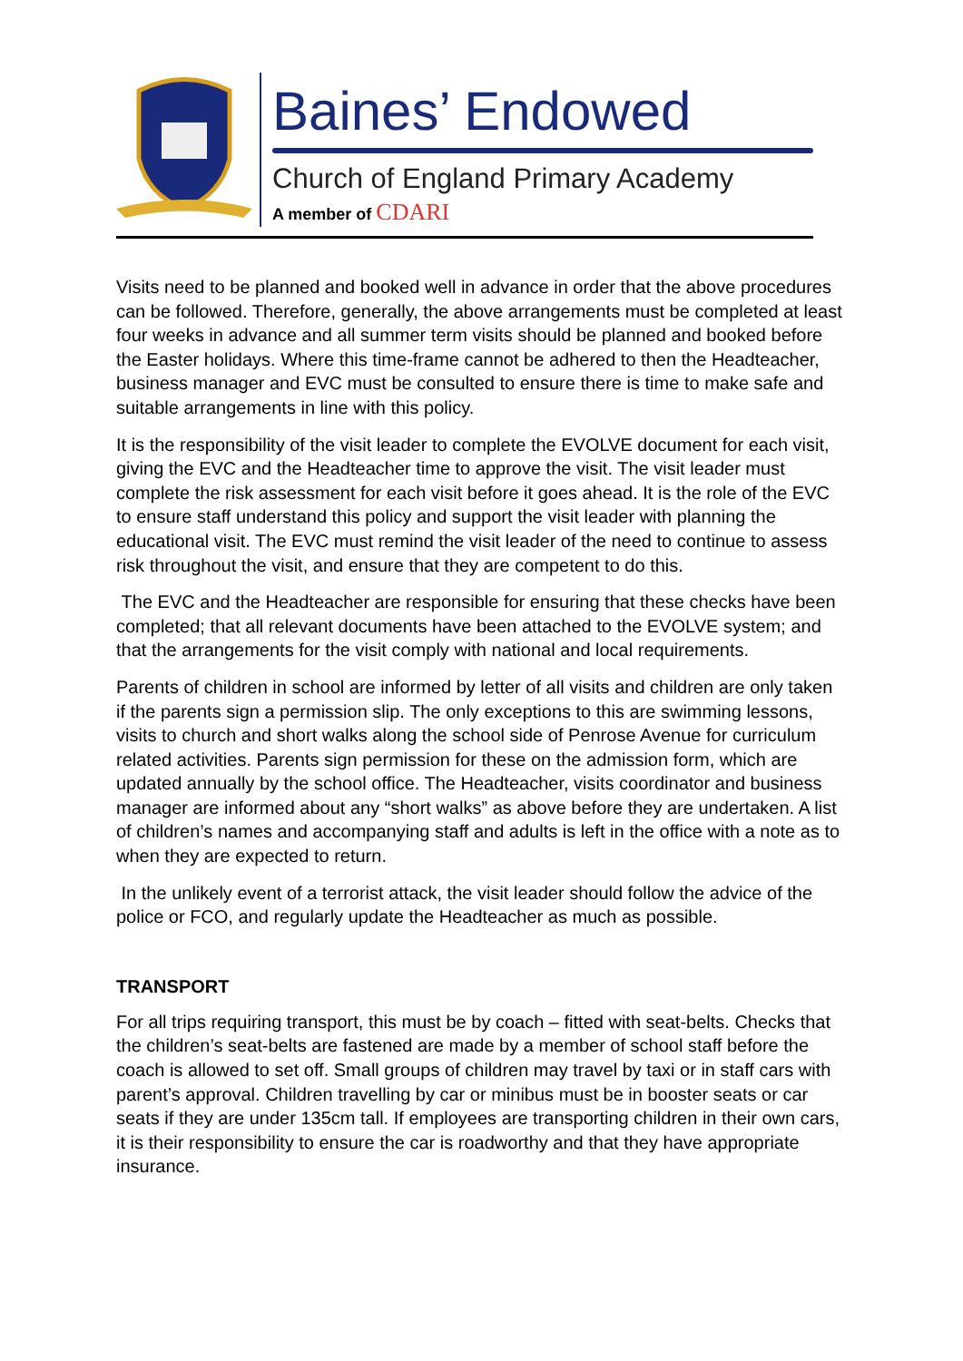Baines’ Endowed
Church of England Primary Academy
A member of CDARI
Visits need to be planned and booked well in advance in order that the above procedures can be followed. Therefore, generally, the above arrangements must be completed at least four weeks in advance and all summer term visits should be planned and booked before the Easter holidays. Where this time-frame cannot be adhered to then the Headteacher, business manager and EVC must be consulted to ensure there is time to make safe and suitable arrangements in line with this policy.
It is the responsibility of the visit leader to complete the EVOLVE document for each visit, giving the EVC and the Headteacher time to approve the visit. The visit leader must complete the risk assessment for each visit before it goes ahead. It is the role of the EVC to ensure staff understand this policy and support the visit leader with planning the educational visit. The EVC must remind the visit leader of the need to continue to assess risk throughout the visit, and ensure that they are competent to do this.
The EVC and the Headteacher are responsible for ensuring that these checks have been completed; that all relevant documents have been attached to the EVOLVE system; and that the arrangements for the visit comply with national and local requirements.
Parents of children in school are informed by letter of all visits and children are only taken if the parents sign a permission slip. The only exceptions to this are swimming lessons, visits to church and short walks along the school side of Penrose Avenue for curriculum related activities. Parents sign permission for these on the admission form, which are updated annually by the school office. The Headteacher, visits coordinator and business manager are informed about any “short walks” as above before they are undertaken. A list of children’s names and accompanying staff and adults is left in the office with a note as to when they are expected to return.
In the unlikely event of a terrorist attack, the visit leader should follow the advice of the police or FCO, and regularly update the Headteacher as much as possible.
TRANSPORT
For all trips requiring transport, this must be by coach – fitted with seat-belts. Checks that the children’s seat-belts are fastened are made by a member of school staff before the coach is allowed to set off. Small groups of children may travel by taxi or in staff cars with parent’s approval. Children travelling by car or minibus must be in booster seats or car seats if they are under 135cm tall. If employees are transporting children in their own cars, it is their responsibility to ensure the car is roadworthy and that they have appropriate insurance.